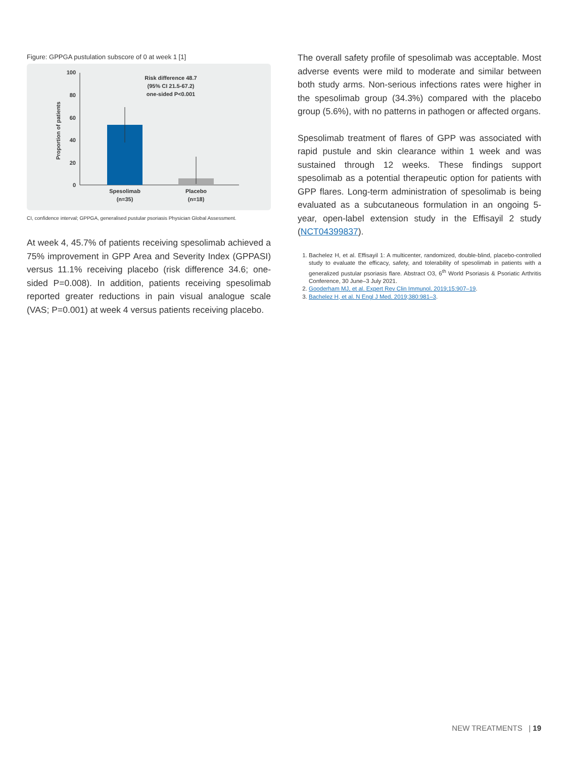Figure: GPPGA pustulation subscore of 0 at week 1 [1]
100
80
60
40
20
0
Proportion of patients
Risk difference 48.7
(95% CI 21.5-67.2)
one-sided P<0.001
Spesolimab
(n=35)
Placebo
(n=18)
CI, confidence interval; GPPGA, generalised pustular psoriasis Physician Global Assessment.
At week 4, 45.7% of patients receiving spesolimab achieved a 75% improvement in GPP Area and Severity Index (GPPASI) versus 11.1% receiving placebo (risk difference 34.6; one-sided P=0.008). In addition, patients receiving spesolimab reported greater reductions in pain visual analogue scale (VAS; P=0.001) at week 4 versus patients receiving placebo.
The overall safety profile of spesolimab was acceptable. Most adverse events were mild to moderate and similar between both study arms. Non-serious infections rates were higher in the spesolimab group (34.3%) compared with the placebo group (5.6%), with no patterns in pathogen or affected organs.
Spesolimab treatment of flares of GPP was associated with rapid pustule and skin clearance within 1 week and was sustained through 12 weeks. These findings support spesolimab as a potential therapeutic option for patients with GPP flares. Long-term administration of spesolimab is being evaluated as a subcutaneous formulation in an ongoing 5-year, open-label extension study in the Effisayil 2 study (NCT04399837).
1. Bachelez H, et al. Effisayil 1: A multicenter, randomized, double-blind, placebo-controlled study to evaluate the efficacy, safety, and tolerability of spesolimab in patients with a generalized pustular psoriasis flare. Abstract O3, 6<sup>th</sup> World Psoriasis & Psoriatic Arthritis Conference, 30 June–3 July 2021.
2. Gooderham MJ, et al. Expert Rev Clin Immunol. 2019;15:907–19.
3. Bachelez H, et al. N Engl J Med. 2019;380:981–3.
NEW TREATMENTS | 19